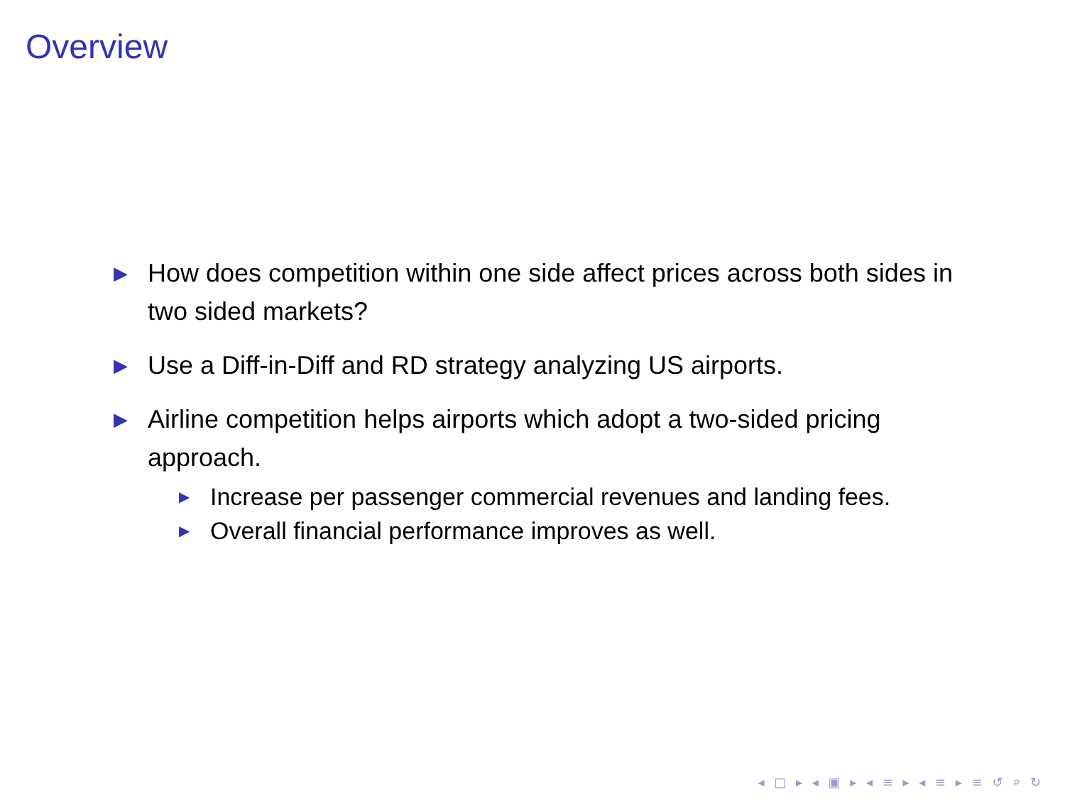Overview
▶ How does competition within one side affect prices across both sides in two sided markets?
▶ Use a Diff-in-Diff and RD strategy analyzing US airports.
▶ Airline competition helps airports which adopt a two-sided pricing approach.
▶ Increase per passenger commercial revenues and landing fees.
▶ Overall financial performance improves as well.
◂ □ ▸ ◂ ▣ ▸ ◂ ≡ ▸ ◂ ≡ ▸ ≡ ↺ ⌕ ↻